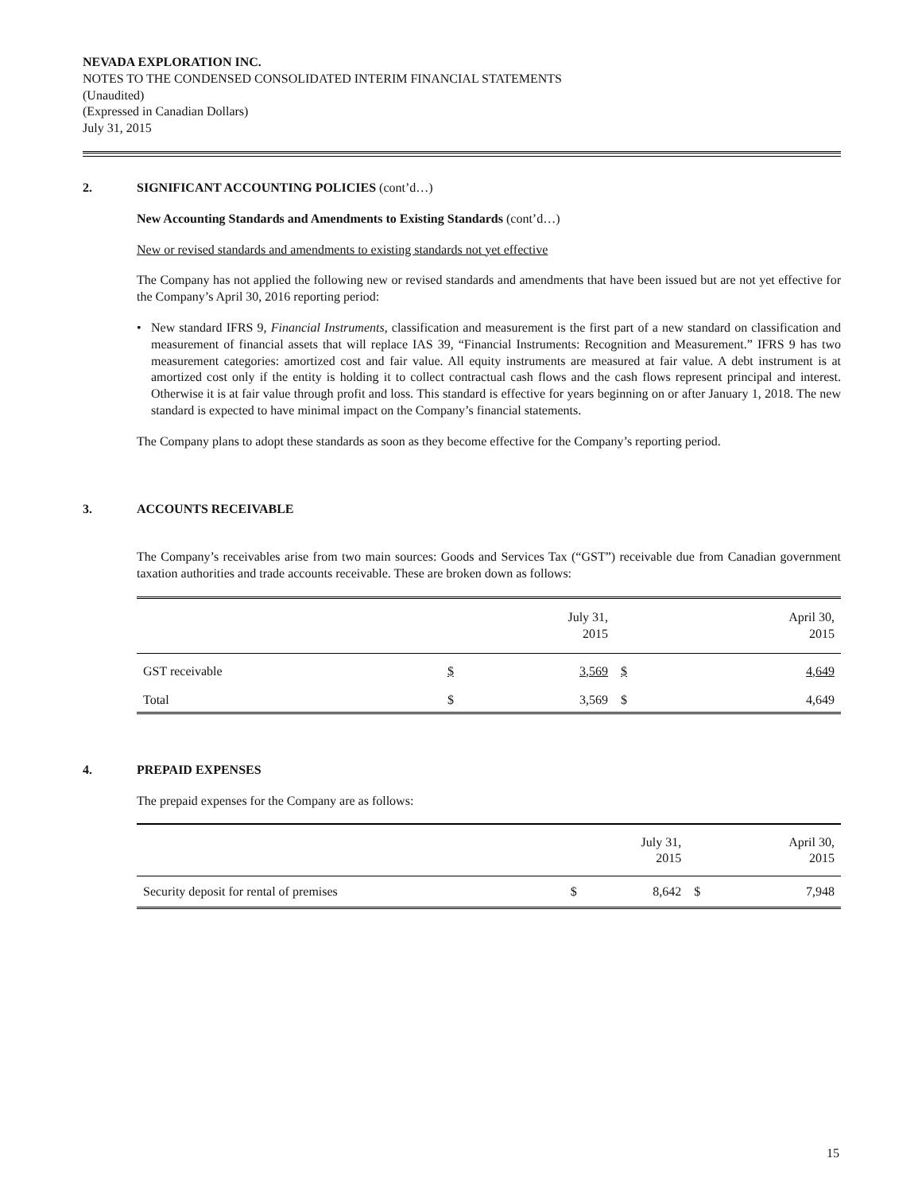NEVADA EXPLORATION INC.
NOTES TO THE CONDENSED CONSOLIDATED INTERIM FINANCIAL STATEMENTS
(Unaudited)
(Expressed in Canadian Dollars)
July 31, 2015
2. SIGNIFICANT ACCOUNTING POLICIES (cont’d…)
New Accounting Standards and Amendments to Existing Standards (cont’d…)
New or revised standards and amendments to existing standards not yet effective
The Company has not applied the following new or revised standards and amendments that have been issued but are not yet effective for the Company’s April 30, 2016 reporting period:
• New standard IFRS 9, Financial Instruments, classification and measurement is the first part of a new standard on classification and measurement of financial assets that will replace IAS 39, “Financial Instruments: Recognition and Measurement.” IFRS 9 has two measurement categories: amortized cost and fair value. All equity instruments are measured at fair value. A debt instrument is at amortized cost only if the entity is holding it to collect contractual cash flows and the cash flows represent principal and interest. Otherwise it is at fair value through profit and loss. This standard is effective for years beginning on or after January 1, 2018. The new standard is expected to have minimal impact on the Company’s financial statements.
The Company plans to adopt these standards as soon as they become effective for the Company’s reporting period.
3. ACCOUNTS RECEIVABLE
The Company’s receivables arise from two main sources: Goods and Services Tax (“GST”) receivable due from Canadian government taxation authorities and trade accounts receivable. These are broken down as follows:
| | | July 31, 2015 | | April 30, 2015 |
| --- | --- | --- | --- | --- |
| GST receivable | $ | 3,569 | $ | 4,649 |
| Total | $ | 3,569 | $ | 4,649 |
4. PREPAID EXPENSES
The prepaid expenses for the Company are as follows:
| | | July 31, 2015 | | April 30, 2015 |
| --- | --- | --- | --- | --- |
| Security deposit for rental of premises | $ | 8,642 | $ | 7,948 |
15